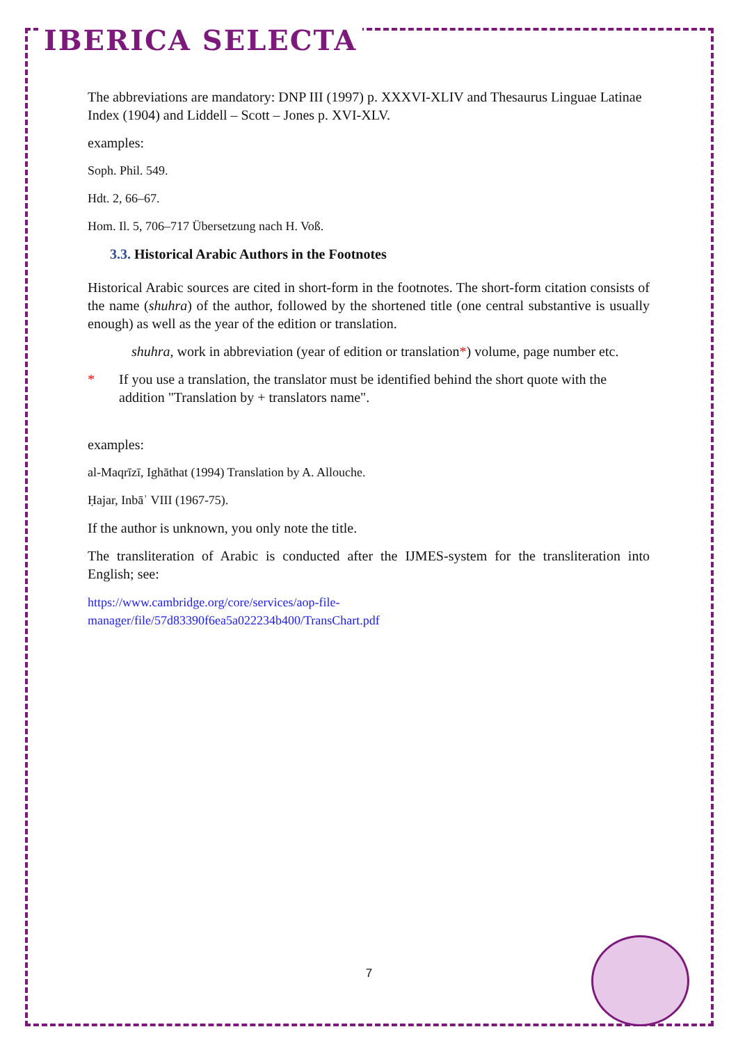IBERICA SELECTA
The abbreviations are mandatory: DNP III (1997) p. XXXVI-XLIV and Thesaurus Linguae Latinae Index (1904) and Liddell – Scott – Jones p. XVI-XLV.
examples:
Soph. Phil. 549.
Hdt. 2, 66–67.
Hom. Il. 5, 706–717 Übersetzung nach H. Voß.
3.3. Historical Arabic Authors in the Footnotes
Historical Arabic sources are cited in short-form in the footnotes. The short-form citation consists of the name (shuhra) of the author, followed by the shortened title (one central substantive is usually enough) as well as the year of the edition or translation.
shuhra, work in abbreviation (year of edition or translation*) volume, page number etc.
* If you use a translation, the translator must be identified behind the short quote with the addition "Translation by + translators name".
examples:
al-Maqrīzī, Ighāthat (1994) Translation by A. Allouche.
Ḥajar, Inbāʾ VIII (1967-75).
If the author is unknown, you only note the title.
The transliteration of Arabic is conducted after the IJMES-system for the transliteration into English; see:
https://www.cambridge.org/core/services/aop-file-
manager/file/57d83390f6ea5a022234b400/TransChart.pdf
7